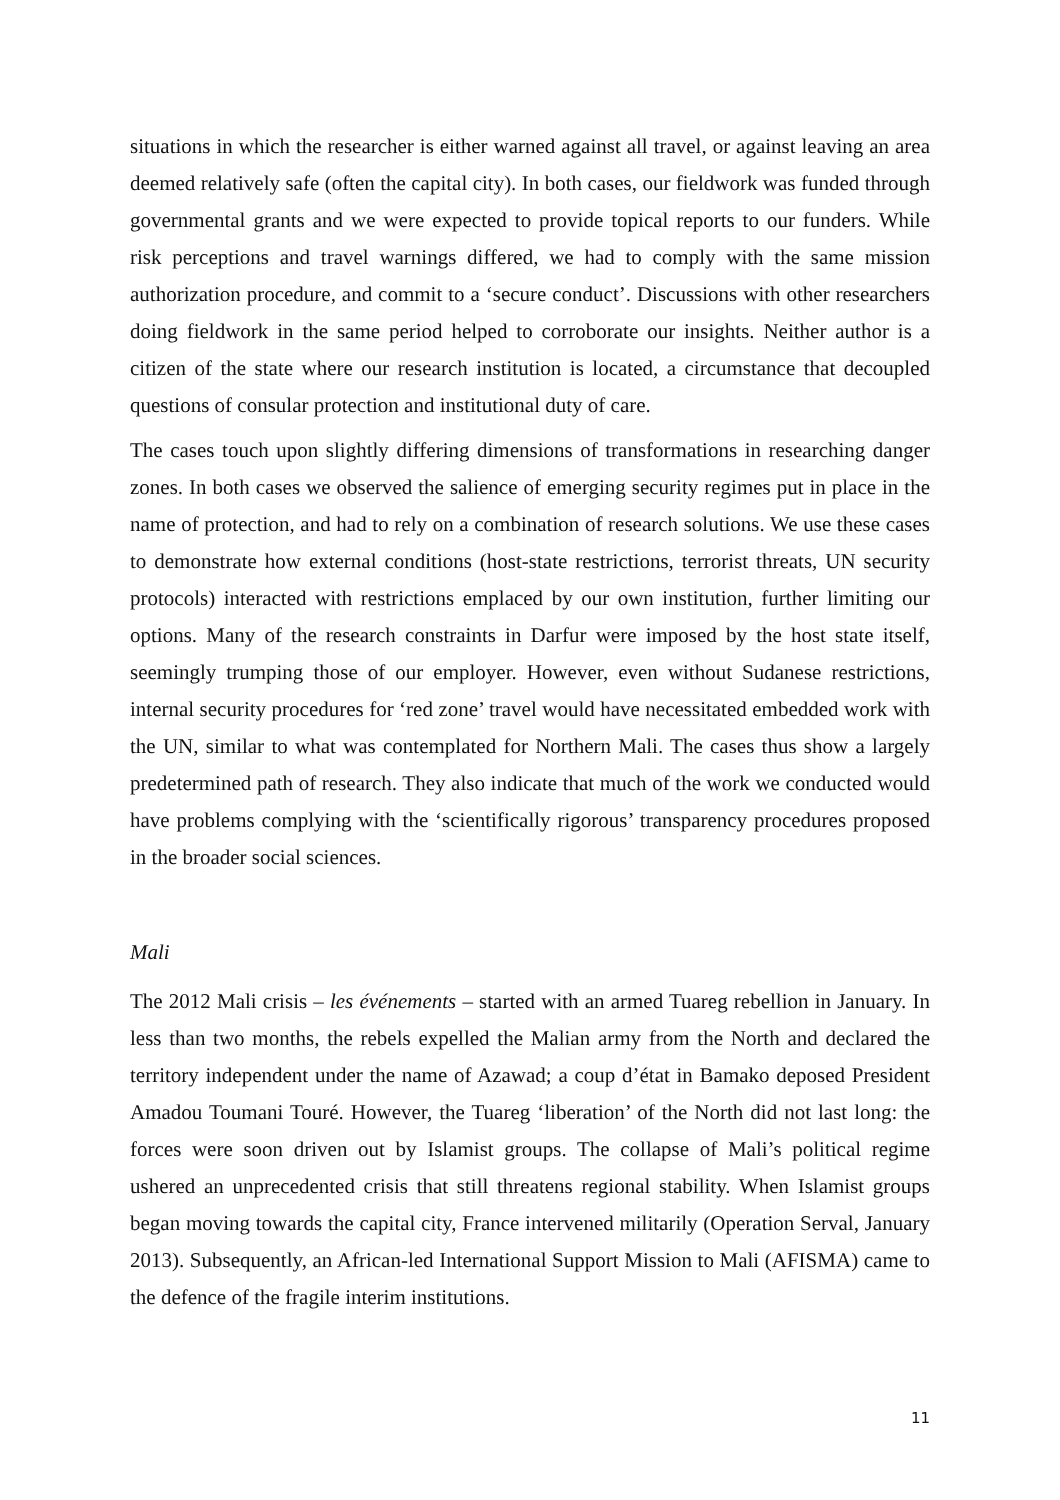situations in which the researcher is either warned against all travel, or against leaving an area deemed relatively safe (often the capital city). In both cases, our fieldwork was funded through governmental grants and we were expected to provide topical reports to our funders. While risk perceptions and travel warnings differed, we had to comply with the same mission authorization procedure, and commit to a ‘secure conduct’. Discussions with other researchers doing fieldwork in the same period helped to corroborate our insights. Neither author is a citizen of the state where our research institution is located, a circumstance that decoupled questions of consular protection and institutional duty of care.
The cases touch upon slightly differing dimensions of transformations in researching danger zones. In both cases we observed the salience of emerging security regimes put in place in the name of protection, and had to rely on a combination of research solutions. We use these cases to demonstrate how external conditions (host-state restrictions, terrorist threats, UN security protocols) interacted with restrictions emplaced by our own institution, further limiting our options. Many of the research constraints in Darfur were imposed by the host state itself, seemingly trumping those of our employer. However, even without Sudanese restrictions, internal security procedures for ‘red zone’ travel would have necessitated embedded work with the UN, similar to what was contemplated for Northern Mali. The cases thus show a largely predetermined path of research. They also indicate that much of the work we conducted would have problems complying with the ‘scientifically rigorous’ transparency procedures proposed in the broader social sciences.
Mali
The 2012 Mali crisis – les événements – started with an armed Tuareg rebellion in January. In less than two months, the rebels expelled the Malian army from the North and declared the territory independent under the name of Azawad; a coup d’état in Bamako deposed President Amadou Toumani Touré. However, the Tuareg ‘liberation’ of the North did not last long: the forces were soon driven out by Islamist groups. The collapse of Mali’s political regime ushered an unprecedented crisis that still threatens regional stability. When Islamist groups began moving towards the capital city, France intervened militarily (Operation Serval, January 2013). Subsequently, an African-led International Support Mission to Mali (AFISMA) came to the defence of the fragile interim institutions.
11